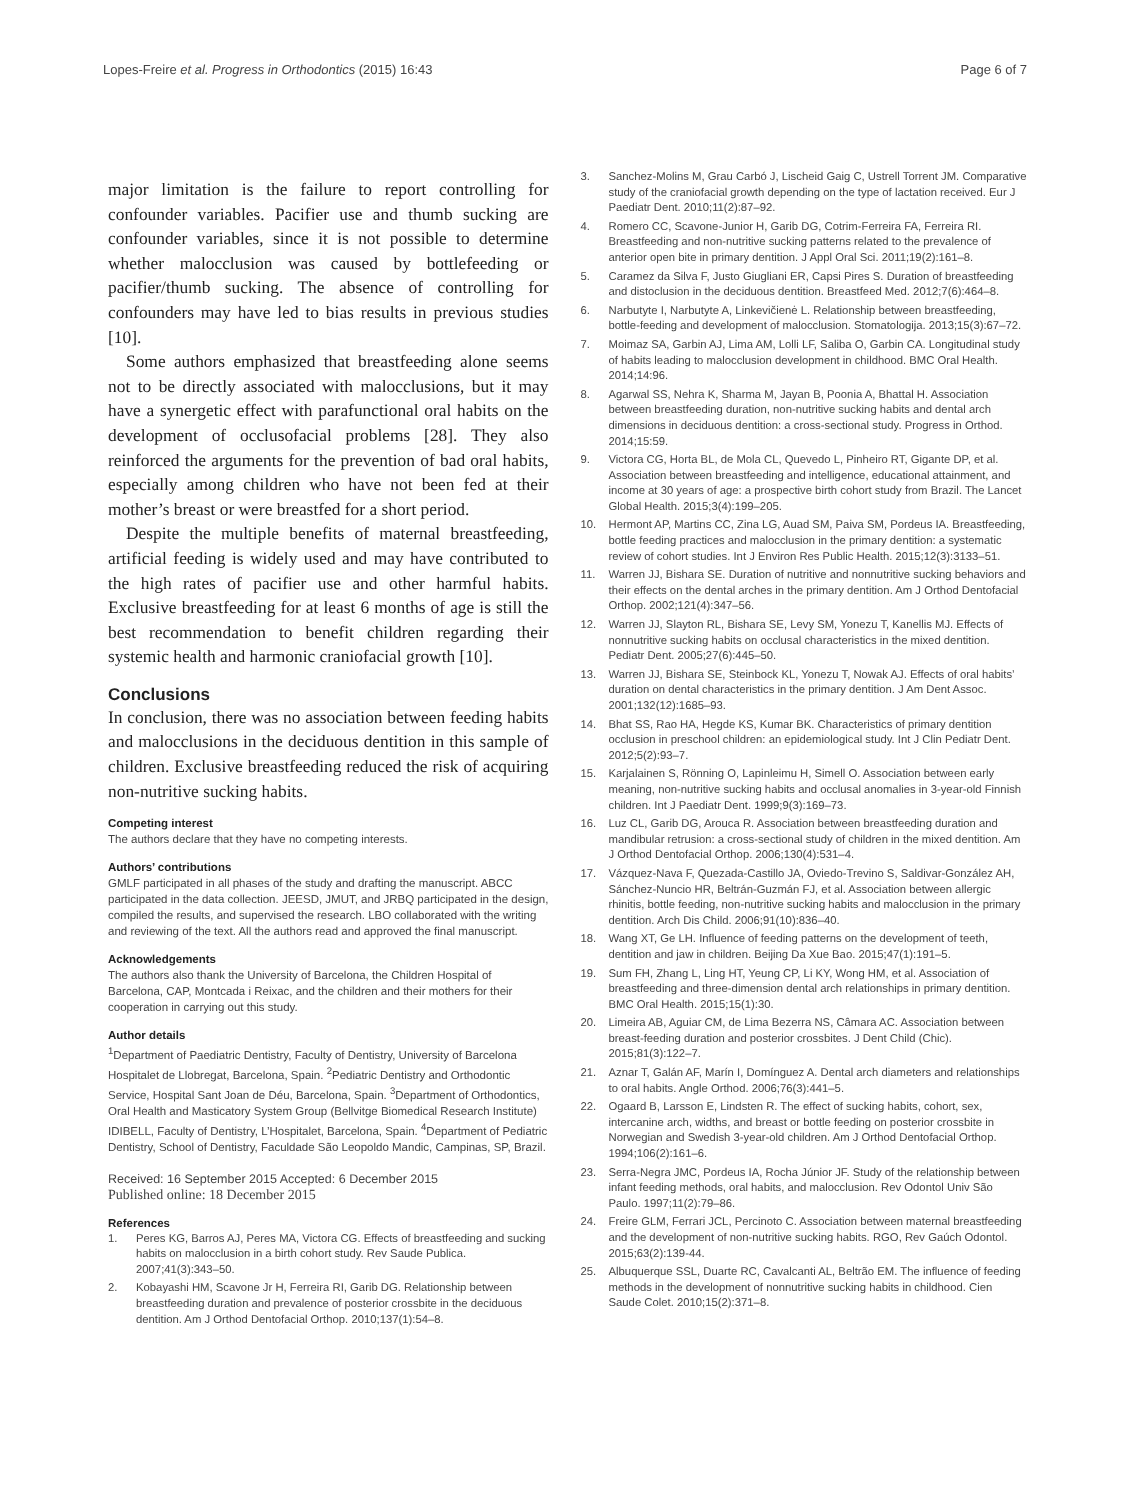Lopes-Freire et al. Progress in Orthodontics (2015) 16:43 Page 6 of 7
major limitation is the failure to report controlling for confounder variables. Pacifier use and thumb sucking are confounder variables, since it is not possible to determine whether malocclusion was caused by bottlefeeding or pacifier/thumb sucking. The absence of controlling for confounders may have led to bias results in previous studies [10].
Some authors emphasized that breastfeeding alone seems not to be directly associated with malocclusions, but it may have a synergetic effect with parafunctional oral habits on the development of occlusofacial problems [28]. They also reinforced the arguments for the prevention of bad oral habits, especially among children who have not been fed at their mother’s breast or were breastfed for a short period.
Despite the multiple benefits of maternal breastfeeding, artificial feeding is widely used and may have contributed to the high rates of pacifier use and other harmful habits. Exclusive breastfeeding for at least 6 months of age is still the best recommendation to benefit children regarding their systemic health and harmonic craniofacial growth [10].
Conclusions
In conclusion, there was no association between feeding habits and malocclusions in the deciduous dentition in this sample of children. Exclusive breastfeeding reduced the risk of acquiring non-nutritive sucking habits.
Competing interest
The authors declare that they have no competing interests.
Authors’ contributions
GMLF participated in all phases of the study and drafting the manuscript. ABCC participated in the data collection. JEESD, JMUT, and JRBQ participated in the design, compiled the results, and supervised the research. LBO collaborated with the writing and reviewing of the text. All the authors read and approved the final manuscript.
Acknowledgements
The authors also thank the University of Barcelona, the Children Hospital of Barcelona, CAP, Montcada i Reixac, and the children and their mothers for their cooperation in carrying out this study.
Author details
<sup>1</sup> Department of Paediatric Dentistry, Faculty of Dentistry, University of Barcelona Hospitalet de Llobregat, Barcelona, Spain. <sup>2</sup>Pediatric Dentistry and Orthodontic Service, Hospital Sant Joan de Déu, Barcelona, Spain. <sup>3</sup>Department of Orthodontics, Oral Health and Masticatory System Group (Bellvitge Biomedical Research Institute) IDIBELL, Faculty of Dentistry, L’Hospitalet, Barcelona, Spain. <sup>4</sup>Department of Pediatric Dentistry, School of Dentistry, Faculdade São Leopoldo Mandic, Campinas, SP, Brazil.
Received: 16 September 2015 Accepted: 6 December 2015
Published online: 18 December 2015
References
1. Peres KG, Barros AJ, Peres MA, Victora CG. Effects of breastfeeding and sucking habits on malocclusion in a birth cohort study. Rev Saude Publica. 2007;41(3):343–50.
2. Kobayashi HM, Scavone Jr H, Ferreira RI, Garib DG. Relationship between breastfeeding duration and prevalence of posterior crossbite in the deciduous dentition. Am J Orthod Dentofacial Orthop. 2010;137(1):54–8.
3. Sanchez-Molins M, Grau Carbó J, Lischeid Gaig C, Ustrell Torrent JM. Comparative study of the craniofacial growth depending on the type of lactation received. Eur J Paediatr Dent. 2010;11(2):87–92.
4. Romero CC, Scavone-Junior H, Garib DG, Cotrim-Ferreira FA, Ferreira RI. Breastfeeding and non-nutritive sucking patterns related to the prevalence of anterior open bite in primary dentition. J Appl Oral Sci. 2011;19(2):161–8.
5. Caramez da Silva F, Justo Giugliani ER, Capsi Pires S. Duration of breastfeeding and distoclusion in the deciduous dentition. Breastfeed Med. 2012;7(6):464–8.
6. Narbutyte I, Narbutyte A, Linkevičienė L. Relationship between breastfeeding, bottle-feeding and development of malocclusion. Stomatologija. 2013;15(3):67–72.
7. Moimaz SA, Garbin AJ, Lima AM, Lolli LF, Saliba O, Garbin CA. Longitudinal study of habits leading to malocclusion development in childhood. BMC Oral Health. 2014;14:96.
8. Agarwal SS, Nehra K, Sharma M, Jayan B, Poonia A, Bhattal H. Association between breastfeeding duration, non-nutritive sucking habits and dental arch dimensions in deciduous dentition: a cross-sectional study. Progress in Orthod. 2014;15:59.
9. Victora CG, Horta BL, de Mola CL, Quevedo L, Pinheiro RT, Gigante DP, et al. Association between breastfeeding and intelligence, educational attainment, and income at 30 years of age: a prospective birth cohort study from Brazil. The Lancet Global Health. 2015;3(4):199–205.
10. Hermont AP, Martins CC, Zina LG, Auad SM, Paiva SM, Pordeus IA. Breastfeeding, bottle feeding practices and malocclusion in the primary dentition: a systematic review of cohort studies. Int J Environ Res Public Health. 2015;12(3):3133–51.
11. Warren JJ, Bishara SE. Duration of nutritive and nonnutritive sucking behaviors and their effects on the dental arches in the primary dentition. Am J Orthod Dentofacial Orthop. 2002;121(4):347–56.
12. Warren JJ, Slayton RL, Bishara SE, Levy SM, Yonezu T, Kanellis MJ. Effects of nonnutritive sucking habits on occlusal characteristics in the mixed dentition. Pediatr Dent. 2005;27(6):445–50.
13. Warren JJ, Bishara SE, Steinbock KL, Yonezu T, Nowak AJ. Effects of oral habits’ duration on dental characteristics in the primary dentition. J Am Dent Assoc. 2001;132(12):1685–93.
14. Bhat SS, Rao HA, Hegde KS, Kumar BK. Characteristics of primary dentition occlusion in preschool children: an epidemiological study. Int J Clin Pediatr Dent. 2012;5(2):93–7.
15. Karjalainen S, Rönning O, Lapinleimu H, Simell O. Association between early meaning, non-nutritive sucking habits and occlusal anomalies in 3-year-old Finnish children. Int J Paediatr Dent. 1999;9(3):169–73.
16. Luz CL, Garib DG, Arouca R. Association between breastfeeding duration and mandibular retrusion: a cross-sectional study of children in the mixed dentition. Am J Orthod Dentofacial Orthop. 2006;130(4):531–4.
17. Vázquez-Nava F, Quezada-Castillo JA, Oviedo-Trevino S, Saldivar-González AH, Sánchez-Nuncio HR, Beltrán-Guzmán FJ, et al. Association between allergic rhinitis, bottle feeding, non-nutritive sucking habits and malocclusion in the primary dentition. Arch Dis Child. 2006;91(10):836–40.
18. Wang XT, Ge LH. Influence of feeding patterns on the development of teeth, dentition and jaw in children. Beijing Da Xue Bao. 2015;47(1):191–5.
19. Sum FH, Zhang L, Ling HT, Yeung CP, Li KY, Wong HM, et al. Association of breastfeeding and three-dimension dental arch relationships in primary dentition. BMC Oral Health. 2015;15(1):30.
20. Limeira AB, Aguiar CM, de Lima Bezerra NS, Câmara AC. Association between breast-feeding duration and posterior crossbites. J Dent Child (Chic). 2015;81(3):122–7.
21. Aznar T, Galán AF, Marín I, Domínguez A. Dental arch diameters and relationships to oral habits. Angle Orthod. 2006;76(3):441–5.
22. Ogaard B, Larsson E, Lindsten R. The effect of sucking habits, cohort, sex, intercanine arch, widths, and breast or bottle feeding on posterior crossbite in Norwegian and Swedish 3-year-old children. Am J Orthod Dentofacial Orthop. 1994;106(2):161–6.
23. Serra-Negra JMC, Pordeus IA, Rocha Júnior JF. Study of the relationship between infant feeding methods, oral habits, and malocclusion. Rev Odontol Univ São Paulo. 1997;11(2):79–86.
24. Freire GLM, Ferrari JCL, Percinoto C. Association between maternal breastfeeding and the development of non-nutritive sucking habits. RGO, Rev Gaúch Odontol. 2015;63(2):139-44.
25. Albuquerque SSL, Duarte RC, Cavalcanti AL, Beltrão EM. The influence of feeding methods in the development of nonnutritive sucking habits in childhood. Cien Saude Colet. 2010;15(2):371–8.